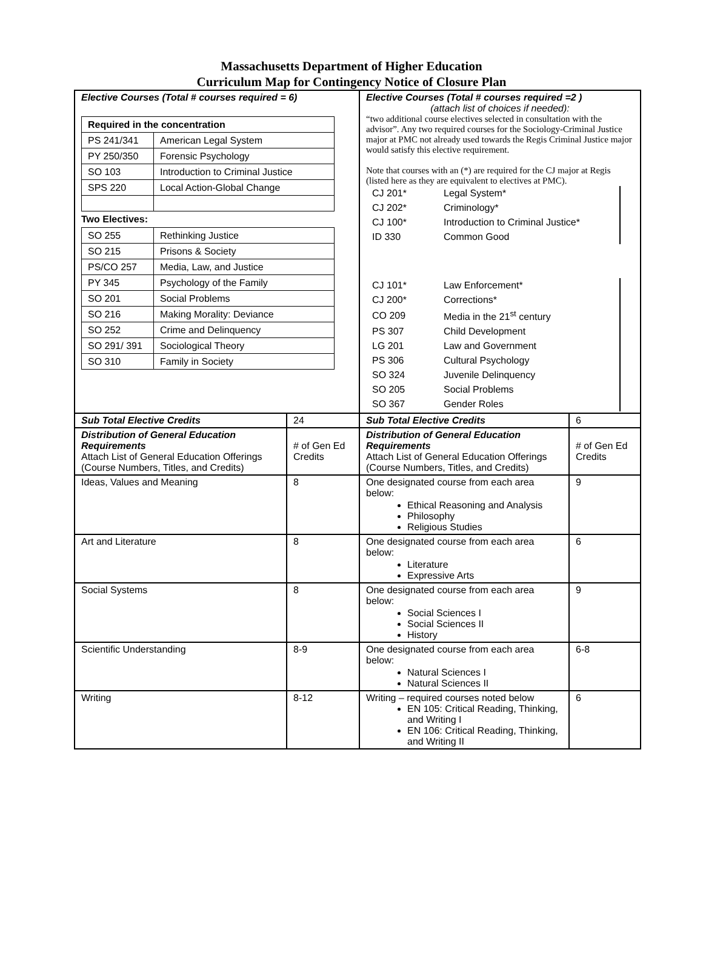Massachusetts Department of Higher Education
Curriculum Map for Contingency Notice of Closure Plan
| Elective Courses (Total # courses required = 6) / Required in the concentration / / / PS 241/341 / American Legal System / / PY 250/350 / Forensic Psychology / / SO 103 / Introduction to Criminal Justice / / SPS 220 / Local Action-Global Change / Two Electives: / SO 255 / Rethinking Justice / / SO 215 / Prisons & Society / / PS/CO 257 / Media, Law, and Justice / / PY 345 / Psychology of the Family / / SO 201 / Social Problems / / SO 216 / Making Morality: Deviance / / SO 252 / Crime and Delinquency / / SO 291/ 391 / Sociological Theory / / SO 310 / Family in Society / | | Elective Courses (Total # courses required =2 ) (attach list of choices if needed): “two additional course electives selected in consultation with the advisor”. Any two required courses for the Sociology-Criminal Justice major at PMC not already used towards the Regis Criminal Justice major would satisfy this elective requirement. Note that courses with an (*) are required for the CJ major at Regis (listed here as they are equivalent to electives at PMC). / CJ 201* / Legal System* / / CJ 202* / Criminology* / / CJ 100* / Introduction to Criminal Justice* / / ID 330 / Common Good / / CJ 101* / Law Enforcement* / / CJ 200* / Corrections* / / CO 209 / Media in the 21<sup>st</sup> century / / PS 307 / Child Development / / LG 201 / Law and Government / / PS 306 / Cultural Psychology / / SO 324 / Juvenile Delinquency / / SO 205 / Social Problems / / SO 367 / Gender Roles / | |
| Sub Total Elective Credits | 24 | Sub Total Elective Credits | 6 |
| Distribution of General Education Requirements Attach List of General Education Offerings (Course Numbers, Titles, and Credits) | # of Gen Ed Credits | Distribution of General Education Requirements Attach List of General Education Offerings (Course Numbers, Titles, and Credits) | # of Gen Ed Credits |
| Ideas, Values and Meaning | 8 | One designated course from each area below: Ethical Reasoning and Analysis Philosophy Religious Studies | 9 |
| Art and Literature | 8 | One designated course from each area below: Literature Expressive Arts | 6 |
| Social Systems | 8 | One designated course from each area below: Social Sciences I Social Sciences II History | 9 |
| Scientific Understanding | 8-9 | One designated course from each area below: Natural Sciences I Natural Sciences II | 6-8 |
| Writing | 8-12 | Writing – required courses noted below EN 105: Critical Reading, Thinking, and Writing I EN 106: Critical Reading, Thinking, and Writing II | 6 |